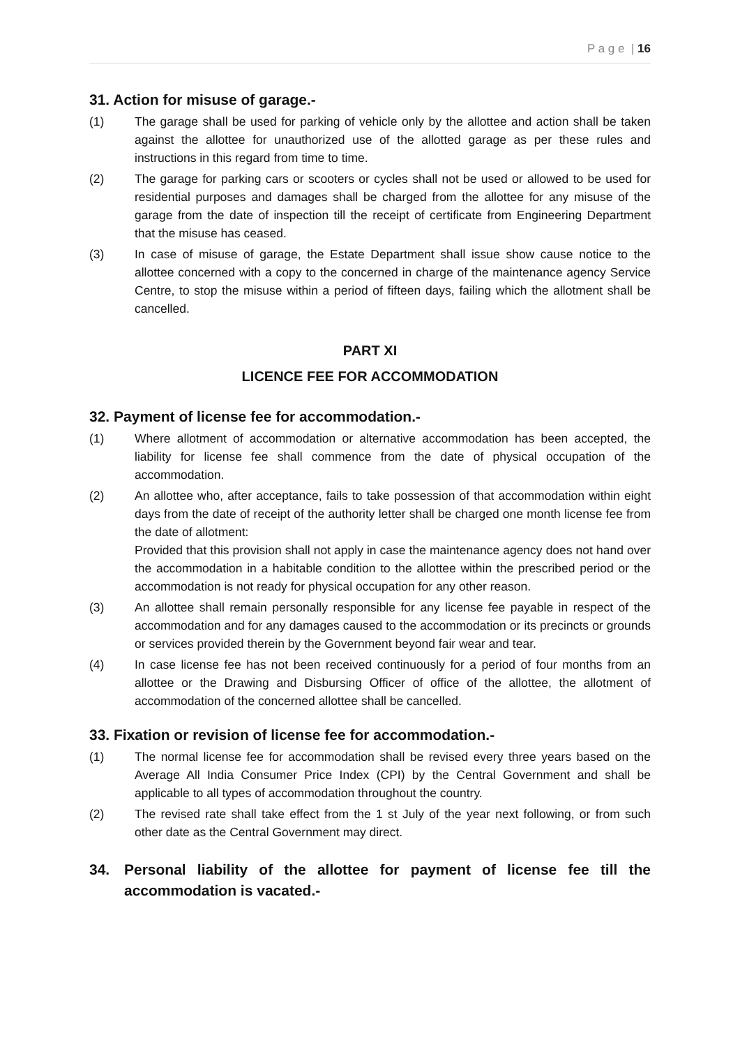P a g e | 16
31. Action for misuse of garage.-
(1) The garage shall be used for parking of vehicle only by the allottee and action shall be taken against the allottee for unauthorized use of the allotted garage as per these rules and instructions in this regard from time to time.
(2) The garage for parking cars or scooters or cycles shall not be used or allowed to be used for residential purposes and damages shall be charged from the allottee for any misuse of the garage from the date of inspection till the receipt of certificate from Engineering Department that the misuse has ceased.
(3) In case of misuse of garage, the Estate Department shall issue show cause notice to the allottee concerned with a copy to the concerned in charge of the maintenance agency Service Centre, to stop the misuse within a period of fifteen days, failing which the allotment shall be cancelled.
PART XI
LICENCE FEE FOR ACCOMMODATION
32. Payment of license fee for accommodation.-
(1) Where allotment of accommodation or alternative accommodation has been accepted, the liability for license fee shall commence from the date of physical occupation of the accommodation.
(2) An allottee who, after acceptance, fails to take possession of that accommodation within eight days from the date of receipt of the authority letter shall be charged one month license fee from the date of allotment:
Provided that this provision shall not apply in case the maintenance agency does not hand over the accommodation in a habitable condition to the allottee within the prescribed period or the accommodation is not ready for physical occupation for any other reason.
(3) An allottee shall remain personally responsible for any license fee payable in respect of the accommodation and for any damages caused to the accommodation or its precincts or grounds or services provided therein by the Government beyond fair wear and tear.
(4) In case license fee has not been received continuously for a period of four months from an allottee or the Drawing and Disbursing Officer of office of the allottee, the allotment of accommodation of the concerned allottee shall be cancelled.
33. Fixation or revision of license fee for accommodation.-
(1) The normal license fee for accommodation shall be revised every three years based on the Average All India Consumer Price Index (CPI) by the Central Government and shall be applicable to all types of accommodation throughout the country.
(2) The revised rate shall take effect from the 1 st July of the year next following, or from such other date as the Central Government may direct.
34. Personal liability of the allottee for payment of license fee till the accommodation is vacated.-